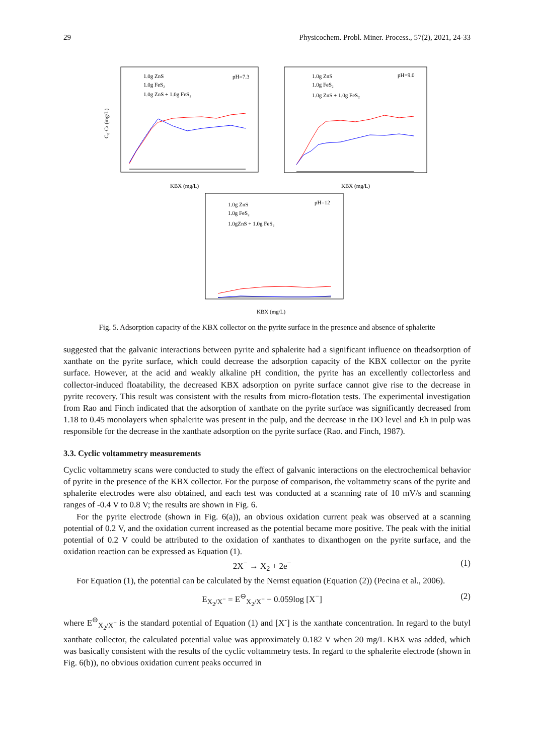29 Physicochem. Probl. Miner. Process., 57(2), 2021, 24-33
1.0g ZnS
1.0g FeS₂
1.0g ZnS + 1.0g FeS₂
pH=7.3
KBX (mg/L)
C₀-Cₜ (mg/L)
1.0g ZnS
1.0g FeS₂
1.0g ZnS + 1.0g FeS₂
pH=9.0
KBX (mg/L)
1.0g ZnS
1.0g FeS₂
1.0gZnS + 1.0g FeS₂
pH=12
KBX (mg/L)
Fig. 5. Adsorption capacity of the KBX collector on the pyrite surface in the presence and absence of sphalerite
suggested that the galvanic interactions between pyrite and sphalerite had a significant influence on theadsorption of xanthate on the pyrite surface, which could decrease the adsorption capacity of the KBX collector on the pyrite surface. However, at the acid and weakly alkaline pH condition, the pyrite has an excellently collectorless and collector-induced floatability, the decreased KBX adsorption on pyrite surface cannot give rise to the decrease in pyrite recovery. This result was consistent with the results from micro-flotation tests. The experimental investigation from Rao and Finch indicated that the adsorption of xanthate on the pyrite surface was significantly decreased from 1.18 to 0.45 monolayers when sphalerite was present in the pulp, and the decrease in the DO level and Eh in pulp was responsible for the decrease in the xanthate adsorption on the pyrite surface (Rao. and Finch, 1987).
3.3. Cyclic voltammetry measurements
Cyclic voltammetry scans were conducted to study the effect of galvanic interactions on the electrochemical behavior of pyrite in the presence of the KBX collector. For the purpose of comparison, the voltammetry scans of the pyrite and sphalerite electrodes were also obtained, and each test was conducted at a scanning rate of 10 mV/s and scanning ranges of -0.4 V to 0.8 V; the results are shown in Fig. 6.
For the pyrite electrode (shown in Fig. 6(a)), an obvious oxidation current peak was observed at a scanning potential of 0.2 V, and the oxidation current increased as the potential became more positive. The peak with the initial potential of 0.2 V could be attributed to the oxidation of xanthates to dixanthogen on the pyrite surface, and the oxidation reaction can be expressed as Equation (1).
2X<sup>−</sup> → X<sub>2</sub> + 2e<sup>−</sup> (1)
For Equation (1), the potential can be calculated by the Nernst equation (Equation (2)) (Pecina et al., 2006).
E<sub>X<sub>2</sub>/X<sup>−</sup></sub> = E<sup>⊖</sup><sub>X<sub>2</sub>/X<sup>−</sup></sub> − 0.059log [X<sup>−</sup>] (2)
where E<sup>⊖</sup><sub>X<sub>2</sub>/X<sup>−</sup></sub> is the standard potential of Equation (1) and [X<sup>-</sup>] is the xanthate concentration. In regard to the butyl xanthate collector, the calculated potential value was approximately 0.182 V when 20 mg/L KBX was added, which was basically consistent with the results of the cyclic voltammetry tests. In regard to the sphalerite electrode (shown in Fig. 6(b)), no obvious oxidation current peaks occurred in